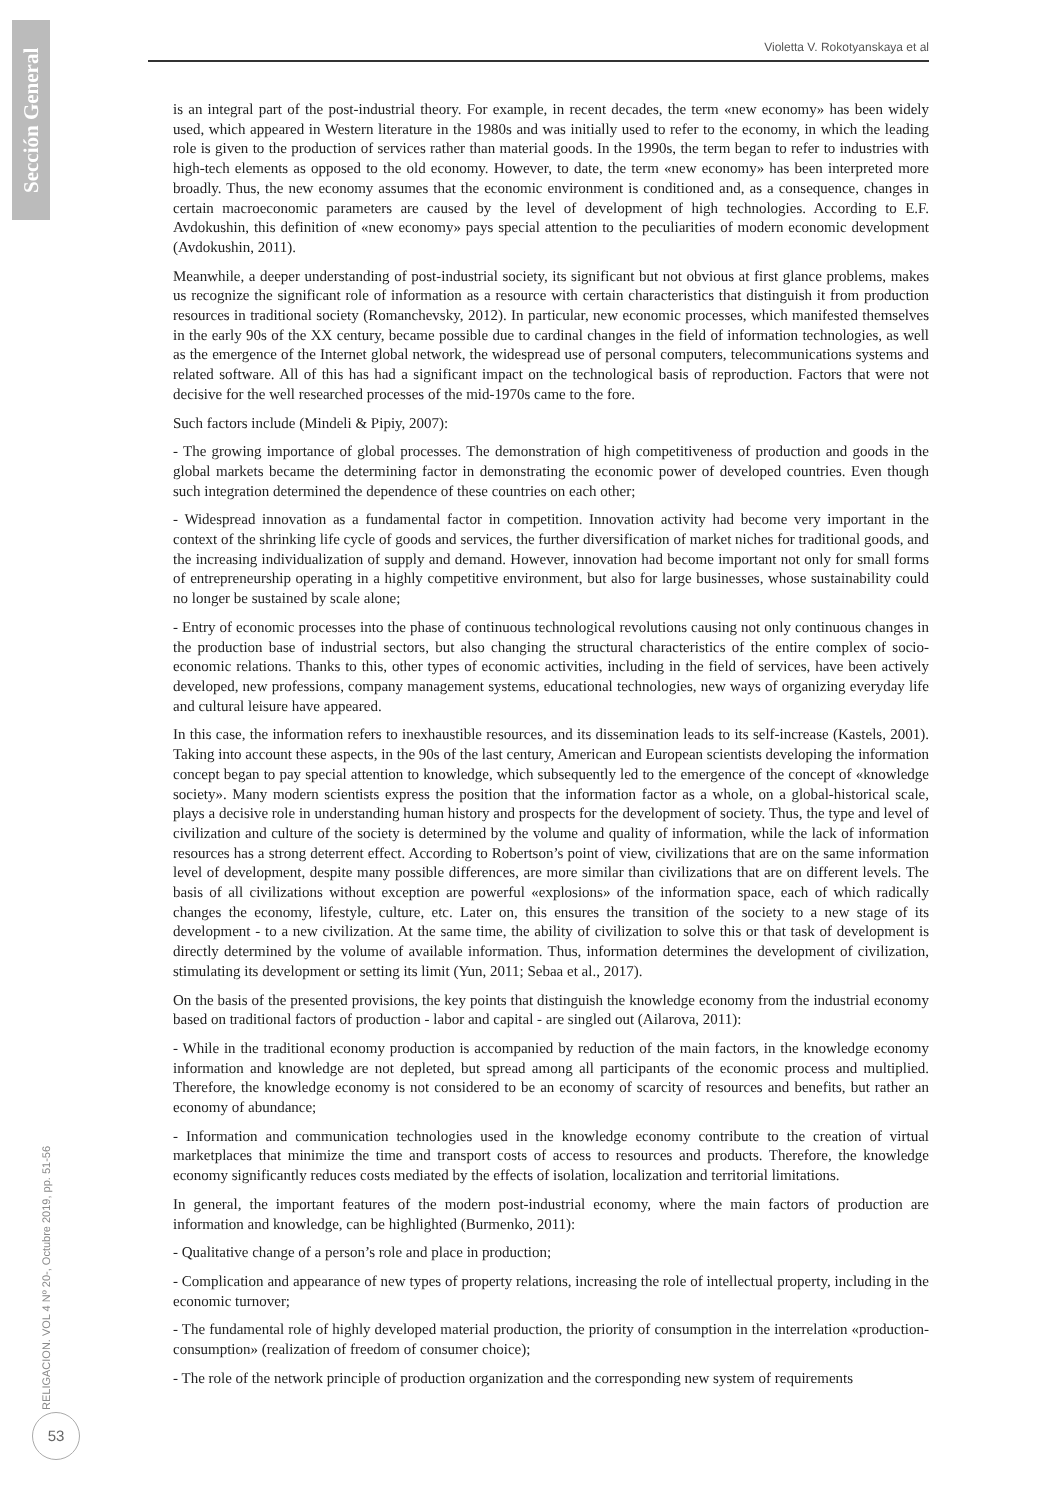Sección General
Violetta V. Rokotyanskaya et al
is an integral part of the post-industrial theory. For example, in recent decades, the term «new economy» has been widely used, which appeared in Western literature in the 1980s and was initially used to refer to the economy, in which the leading role is given to the production of services rather than material goods. In the 1990s, the term began to refer to industries with high-tech elements as opposed to the old economy. However, to date, the term «new economy» has been interpreted more broadly. Thus, the new economy assumes that the economic environment is conditioned and, as a consequence, changes in certain macroeconomic parameters are caused by the level of development of high technologies. According to E.F. Avdokushin, this definition of «new economy» pays special attention to the peculiarities of modern economic development (Avdokushin, 2011).
Meanwhile, a deeper understanding of post-industrial society, its significant but not obvious at first glance problems, makes us recognize the significant role of information as a resource with certain characteristics that distinguish it from production resources in traditional society (Romanchevsky, 2012). In particular, new economic processes, which manifested themselves in the early 90s of the XX century, became possible due to cardinal changes in the field of information technologies, as well as the emergence of the Internet global network, the widespread use of personal computers, telecommunications systems and related software. All of this has had a significant impact on the technological basis of reproduction. Factors that were not decisive for the well researched processes of the mid-1970s came to the fore.
Such factors include (Mindeli & Pipiy, 2007):
- The growing importance of global processes. The demonstration of high competitiveness of production and goods in the global markets became the determining factor in demonstrating the economic power of developed countries. Even though such integration determined the dependence of these countries on each other;
- Widespread innovation as a fundamental factor in competition. Innovation activity had become very important in the context of the shrinking life cycle of goods and services, the further diversification of market niches for traditional goods, and the increasing individualization of supply and demand. However, innovation had become important not only for small forms of entrepreneurship operating in a highly competitive environment, but also for large businesses, whose sustainability could no longer be sustained by scale alone;
- Entry of economic processes into the phase of continuous technological revolutions causing not only continuous changes in the production base of industrial sectors, but also changing the structural characteristics of the entire complex of socio-economic relations. Thanks to this, other types of economic activities, including in the field of services, have been actively developed, new professions, company management systems, educational technologies, new ways of organizing everyday life and cultural leisure have appeared.
In this case, the information refers to inexhaustible resources, and its dissemination leads to its self-increase (Kastels, 2001). Taking into account these aspects, in the 90s of the last century, American and European scientists developing the information concept began to pay special attention to knowledge, which subsequently led to the emergence of the concept of «knowledge society». Many modern scientists express the position that the information factor as a whole, on a global-historical scale, plays a decisive role in understanding human history and prospects for the development of society. Thus, the type and level of civilization and culture of the society is determined by the volume and quality of information, while the lack of information resources has a strong deterrent effect. According to Robertson’s point of view, civilizations that are on the same information level of development, despite many possible differences, are more similar than civilizations that are on different levels. The basis of all civilizations without exception are powerful «explosions» of the information space, each of which radically changes the economy, lifestyle, culture, etc. Later on, this ensures the transition of the society to a new stage of its development - to a new civilization. At the same time, the ability of civilization to solve this or that task of development is directly determined by the volume of available information. Thus, information determines the development of civilization, stimulating its development or setting its limit (Yun, 2011; Sebaa et al., 2017).
On the basis of the presented provisions, the key points that distinguish the knowledge economy from the industrial economy based on traditional factors of production - labor and capital - are singled out (Ailarova, 2011):
- While in the traditional economy production is accompanied by reduction of the main factors, in the knowledge economy information and knowledge are not depleted, but spread among all participants of the economic process and multiplied. Therefore, the knowledge economy is not considered to be an economy of scarcity of resources and benefits, but rather an economy of abundance;
- Information and communication technologies used in the knowledge economy contribute to the creation of virtual marketplaces that minimize the time and transport costs of access to resources and products. Therefore, the knowledge economy significantly reduces costs mediated by the effects of isolation, localization and territorial limitations.
In general, the important features of the modern post-industrial economy, where the main factors of production are information and knowledge, can be highlighted (Burmenko, 2011):
- Qualitative change of a person’s role and place in production;
- Complication and appearance of new types of property relations, increasing the role of intellectual property, including in the economic turnover;
- The fundamental role of highly developed material production, the priority of consumption in the interrelation «production-consumption» (realization of freedom of consumer choice);
- The role of the network principle of production organization and the corresponding new system of requirements
RELIGACION. VOL 4 Nº 20-, Octubre 2019, pp. 51-56
53